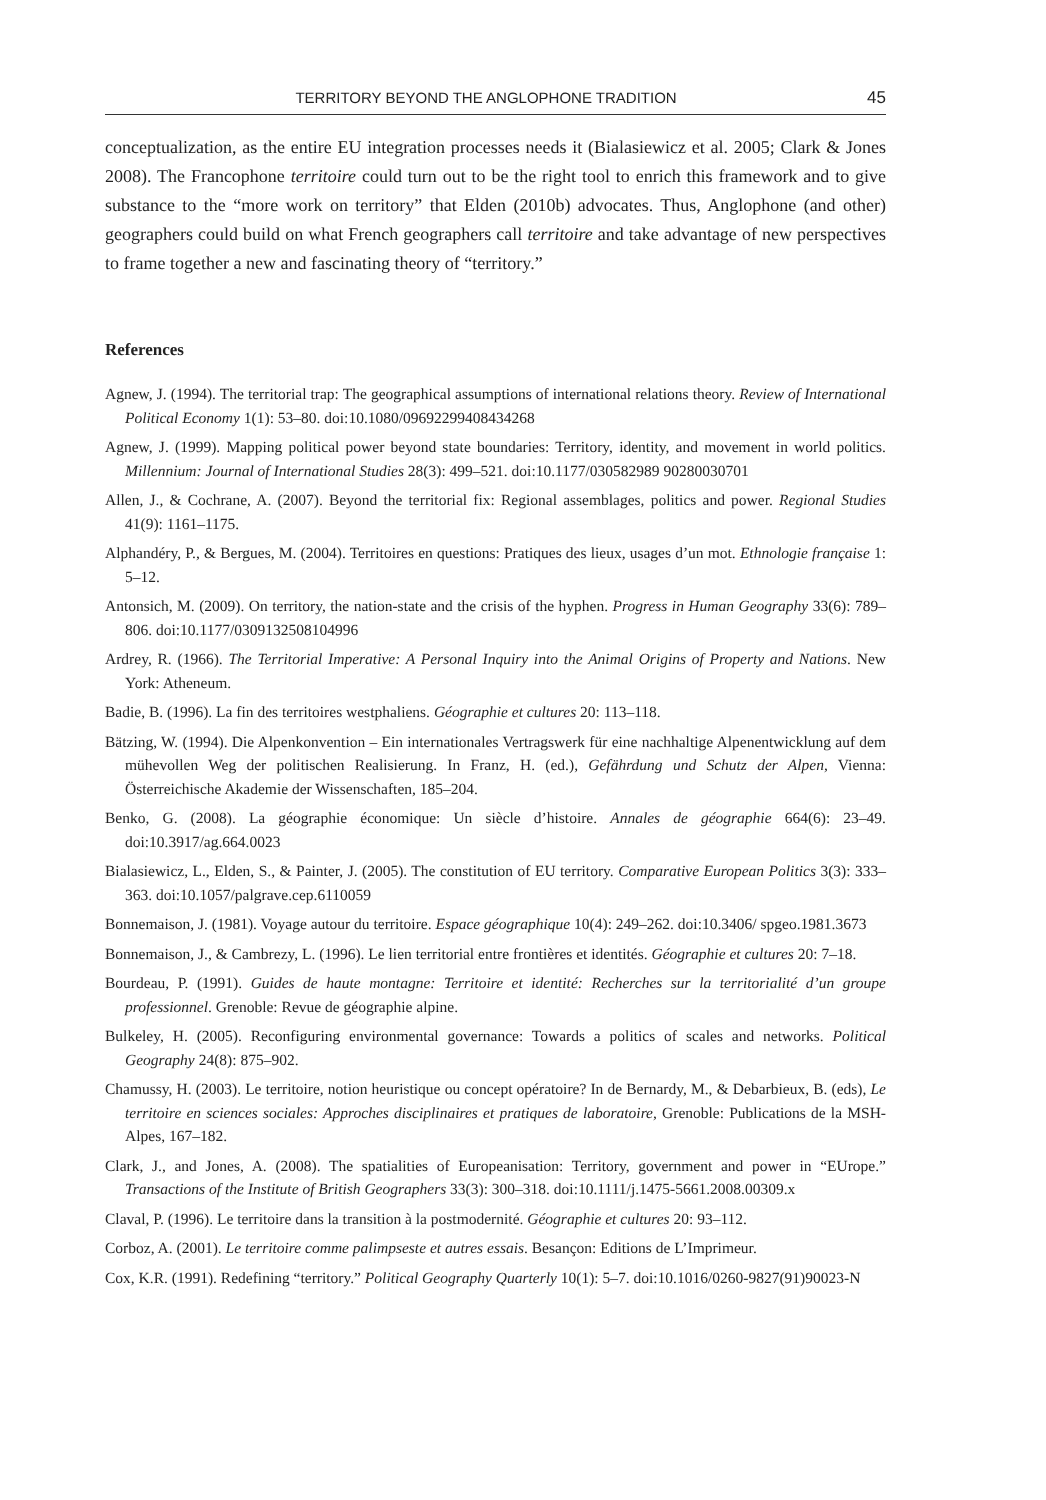TERRITORY BEYOND THE ANGLOPHONE TRADITION 45
conceptualization, as the entire EU integration processes needs it (Bialasiewicz et al. 2005; Clark & Jones 2008). The Francophone territoire could turn out to be the right tool to enrich this framework and to give substance to the “more work on territory” that Elden (2010b) advocates. Thus, Anglophone (and other) geographers could build on what French geographers call territoire and take advantage of new perspectives to frame together a new and fascinating theory of “territory.”
References
Agnew, J. (1994). The territorial trap: The geographical assumptions of international relations theory. Review of International Political Economy 1(1): 53–80. doi:10.1080/09692299408434268
Agnew, J. (1999). Mapping political power beyond state boundaries: Territory, identity, and movement in world politics. Millennium: Journal of International Studies 28(3): 499–521. doi:10.1177/030582989 90280030701
Allen, J., & Cochrane, A. (2007). Beyond the territorial fix: Regional assemblages, politics and power. Regional Studies 41(9): 1161–1175.
Alphandéry, P., & Bergues, M. (2004). Territoires en questions: Pratiques des lieux, usages d’un mot. Ethnologie française 1: 5–12.
Antonsich, M. (2009). On territory, the nation-state and the crisis of the hyphen. Progress in Human Geography 33(6): 789–806. doi:10.1177/0309132508104996
Ardrey, R. (1966). The Territorial Imperative: A Personal Inquiry into the Animal Origins of Property and Nations. New York: Atheneum.
Badie, B. (1996). La fin des territoires westphaliens. Géographie et cultures 20: 113–118.
Bätzing, W. (1994). Die Alpenkonvention – Ein internationales Vertragswerk für eine nachhaltige Alpenentwicklung auf dem mühevollen Weg der politischen Realisierung. In Franz, H. (ed.), Gefährdung und Schutz der Alpen, Vienna: Österreichische Akademie der Wissenschaften, 185–204.
Benko, G. (2008). La géographie économique: Un siècle d’histoire. Annales de géographie 664(6): 23–49. doi:10.3917/ag.664.0023
Bialasiewicz, L., Elden, S., & Painter, J. (2005). The constitution of EU territory. Comparative European Politics 3(3): 333–363. doi:10.1057/palgrave.cep.6110059
Bonnemaison, J. (1981). Voyage autour du territoire. Espace géographique 10(4): 249–262. doi:10.3406/ spgeo.1981.3673
Bonnemaison, J., & Cambrezy, L. (1996). Le lien territorial entre frontières et identités. Géographie et cultures 20: 7–18.
Bourdeau, P. (1991). Guides de haute montagne: Territoire et identité: Recherches sur la territorialité d’un groupe professionnel. Grenoble: Revue de géographie alpine.
Bulkeley, H. (2005). Reconfiguring environmental governance: Towards a politics of scales and networks. Political Geography 24(8): 875–902.
Chamussy, H. (2003). Le territoire, notion heuristique ou concept opératoire? In de Bernardy, M., & Debarbieux, B. (eds), Le territoire en sciences sociales: Approches disciplinaires et pratiques de laboratoire, Grenoble: Publications de la MSH-Alpes, 167–182.
Clark, J., and Jones, A. (2008). The spatialities of Europeanisation: Territory, government and power in “EUrope.” Transactions of the Institute of British Geographers 33(3): 300–318. doi:10.1111/j.1475-5661.2008.00309.x
Claval, P. (1996). Le territoire dans la transition à la postmodernité. Géographie et cultures 20: 93–112.
Corboz, A. (2001). Le territoire comme palimpseste et autres essais. Besançon: Editions de L’Imprimeur.
Cox, K.R. (1991). Redefining “territory.” Political Geography Quarterly 10(1): 5–7. doi:10.1016/0260-9827(91)90023-N